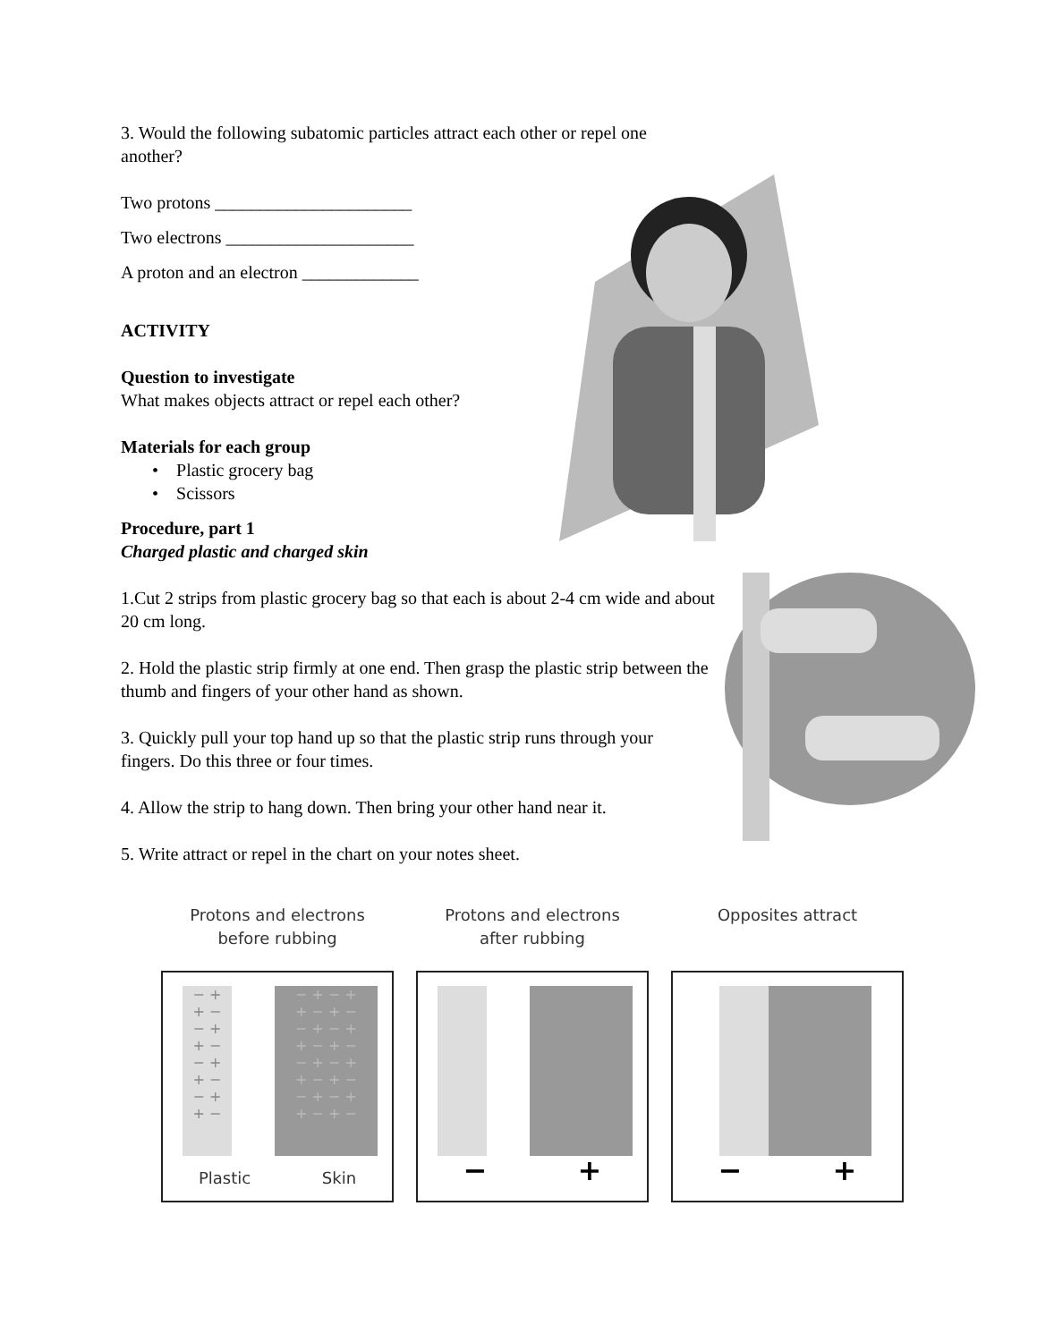3. Would the following subatomic particles attract each other or repel one another?
Two protons ______________________
Two electrons _____________________
A proton and an electron _____________
ACTIVITY
Question to investigate
What makes objects attract or repel each other?
Materials for each group
• Plastic grocery bag
• Scissors
Procedure, part 1
Charged plastic and charged skin
1.Cut 2 strips from plastic grocery bag so that each is about 2-4 cm wide and about 20 cm long.
2. Hold the plastic strip firmly at one end. Then grasp the plastic strip between the thumb and fingers of your other hand as shown.
3. Quickly pull your top hand up so that the plastic strip runs through your fingers. Do this three or four times.
4. Allow the strip to hang down. Then bring your other hand near it.
5. Write attract or repel in the chart on your notes sheet.
Protons and electrons
before rubbing
− +
+ −
− +
+ −
− +
+ −
− +
+ −
− + − +
+ − + −
− + − +
+ − + −
− + − +
+ − + −
− + − +
+ − + −
Plastic Skin
Protons and electrons
after rubbing
− +
Opposites attract
− +